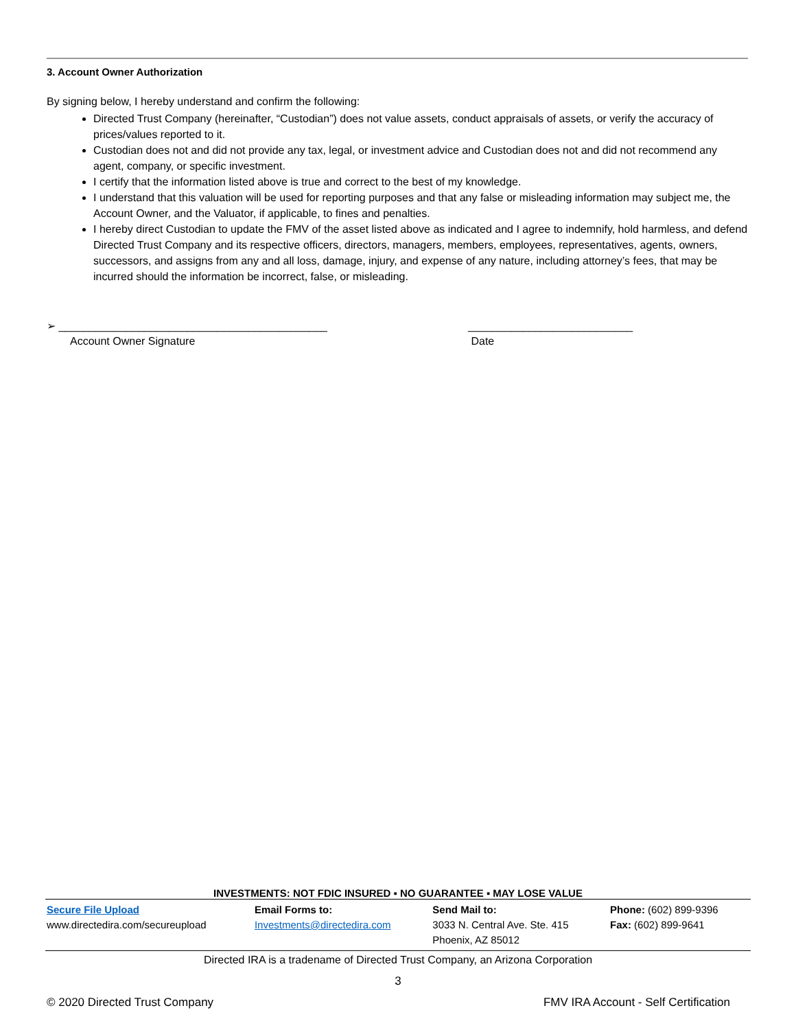3. Account Owner Authorization
By signing below, I hereby understand and confirm the following:
Directed Trust Company (hereinafter, “Custodian”) does not value assets, conduct appraisals of assets, or verify the accuracy of prices/values reported to it.
Custodian does not and did not provide any tax, legal, or investment advice and Custodian does not and did not recommend any agent, company, or specific investment.
I certify that the information listed above is true and correct to the best of my knowledge.
I understand that this valuation will be used for reporting purposes and that any false or misleading information may subject me, the Account Owner, and the Valuator, if applicable, to fines and penalties.
I hereby direct Custodian to update the FMV of the asset listed above as indicated and I agree to indemnify, hold harmless, and defend Directed Trust Company and its respective officers, directors, managers, members, employees, representatives, agents, owners, successors, and assigns from any and all loss, damage, injury, and expense of any nature, including attorney’s fees, that may be incurred should the information be incorrect, false, or misleading.
➢ ____________________________________________
Account Owner Signature
___________________________
Date
INVESTMENTS: NOT FDIC INSURED ▪ NO GUARANTEE ▪ MAY LOSE VALUE
| Secure File Upload www.directedira.com/secureupload | Email Forms to: Investments@directedira.com | Send Mail to: 3033 N. Central Ave. Ste. 415 Phoenix, AZ 85012 | Phone: (602) 899-9396 Fax: (602) 899-9641 |
Directed IRA is a tradename of Directed Trust Company, an Arizona Corporation
3
© 2020 Directed Trust Company FMV IRA Account - Self Certification